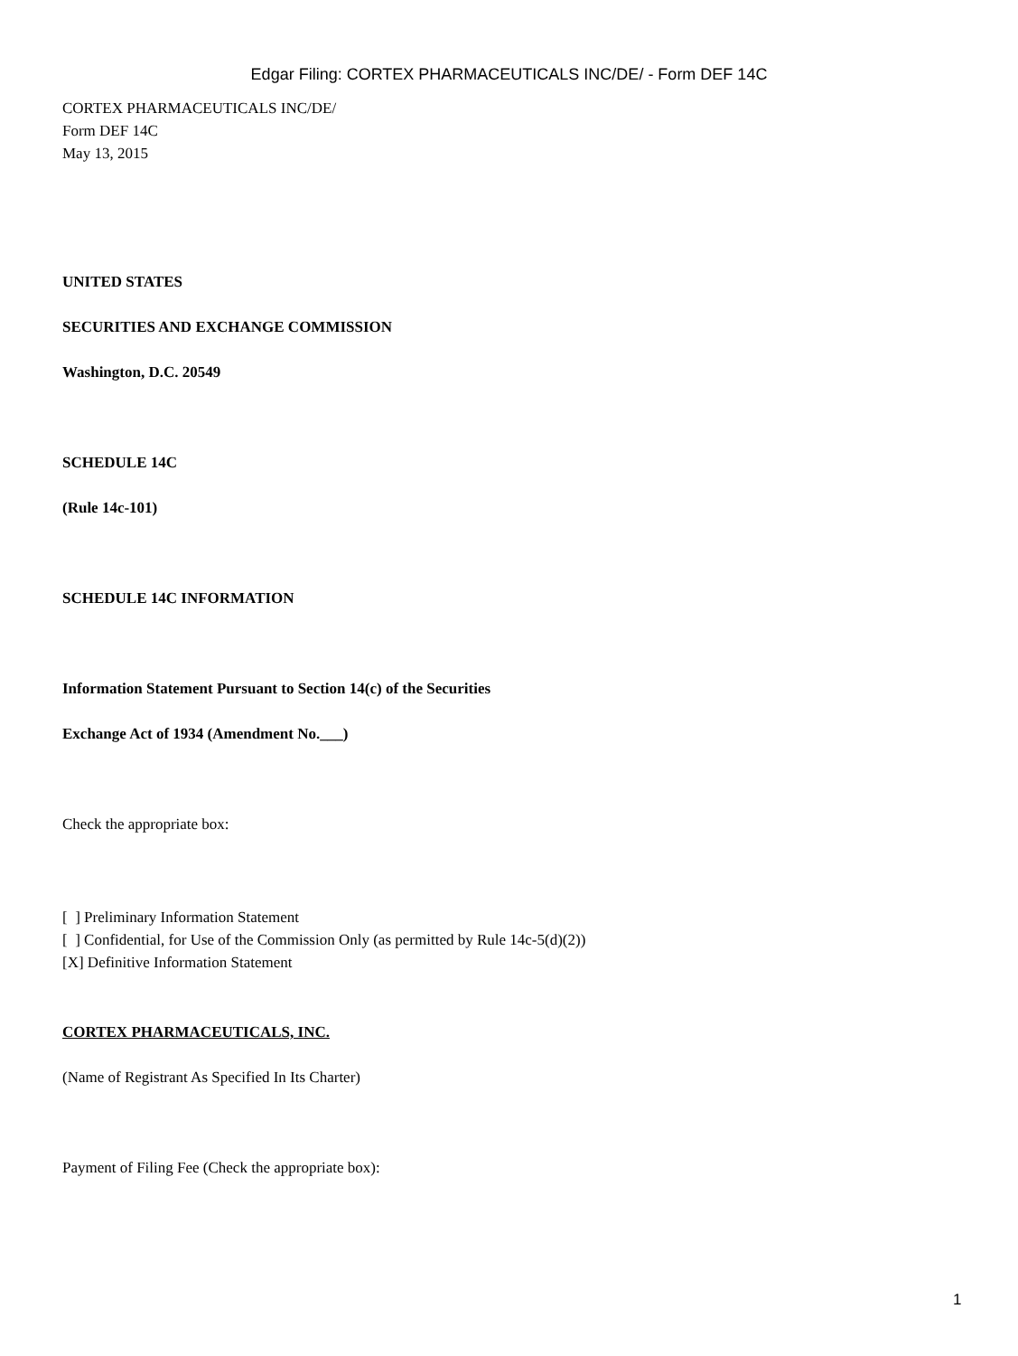Edgar Filing: CORTEX PHARMACEUTICALS INC/DE/ - Form DEF 14C
CORTEX PHARMACEUTICALS INC/DE/
Form DEF 14C
May 13, 2015
UNITED STATES
SECURITIES AND EXCHANGE COMMISSION
Washington, D.C. 20549
SCHEDULE 14C
(Rule 14c-101)
SCHEDULE 14C INFORMATION
Information Statement Pursuant to Section 14(c) of the Securities
Exchange Act of 1934 (Amendment No.___)
Check the appropriate box:
[ ] Preliminary Information Statement
[ ] Confidential, for Use of the Commission Only (as permitted by Rule 14c-5(d)(2))
[X] Definitive Information Statement
CORTEX PHARMACEUTICALS, INC.
(Name of Registrant As Specified In Its Charter)
Payment of Filing Fee (Check the appropriate box):
1